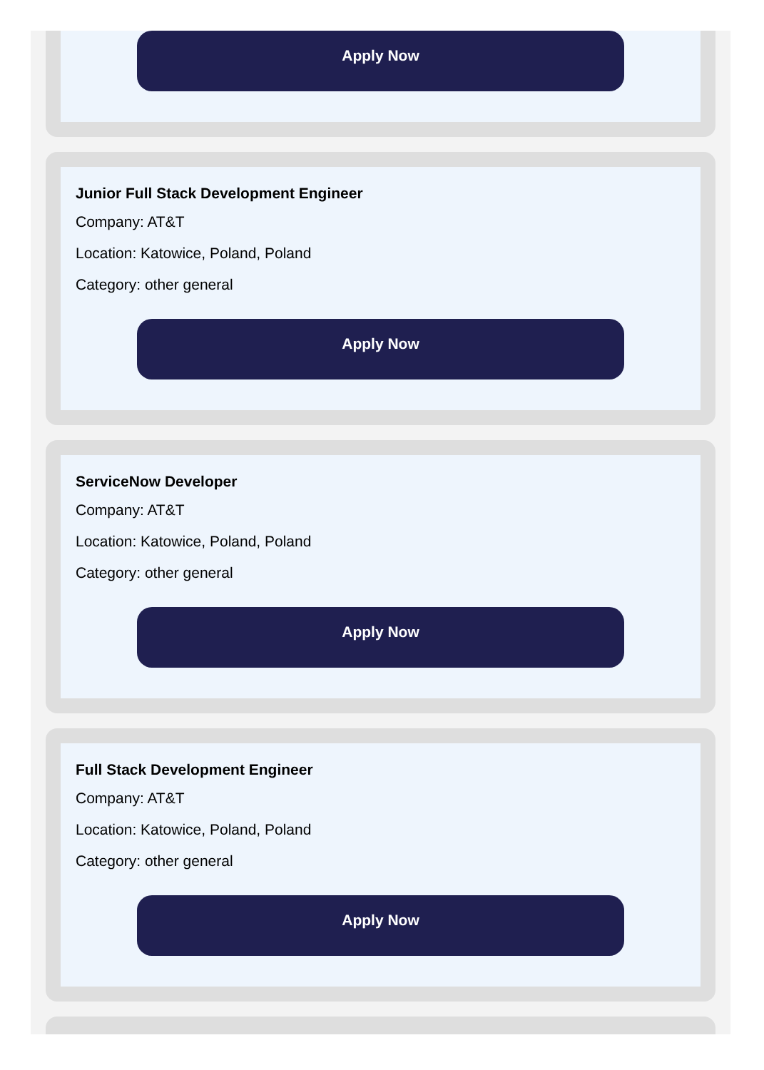Apply Now
Junior Full Stack Development Engineer
Company: AT&T
Location: Katowice, Poland, Poland
Category: other general
Apply Now
ServiceNow Developer
Company: AT&T
Location: Katowice, Poland, Poland
Category: other general
Apply Now
Full Stack Development Engineer
Company: AT&T
Location: Katowice, Poland, Poland
Category: other general
Apply Now